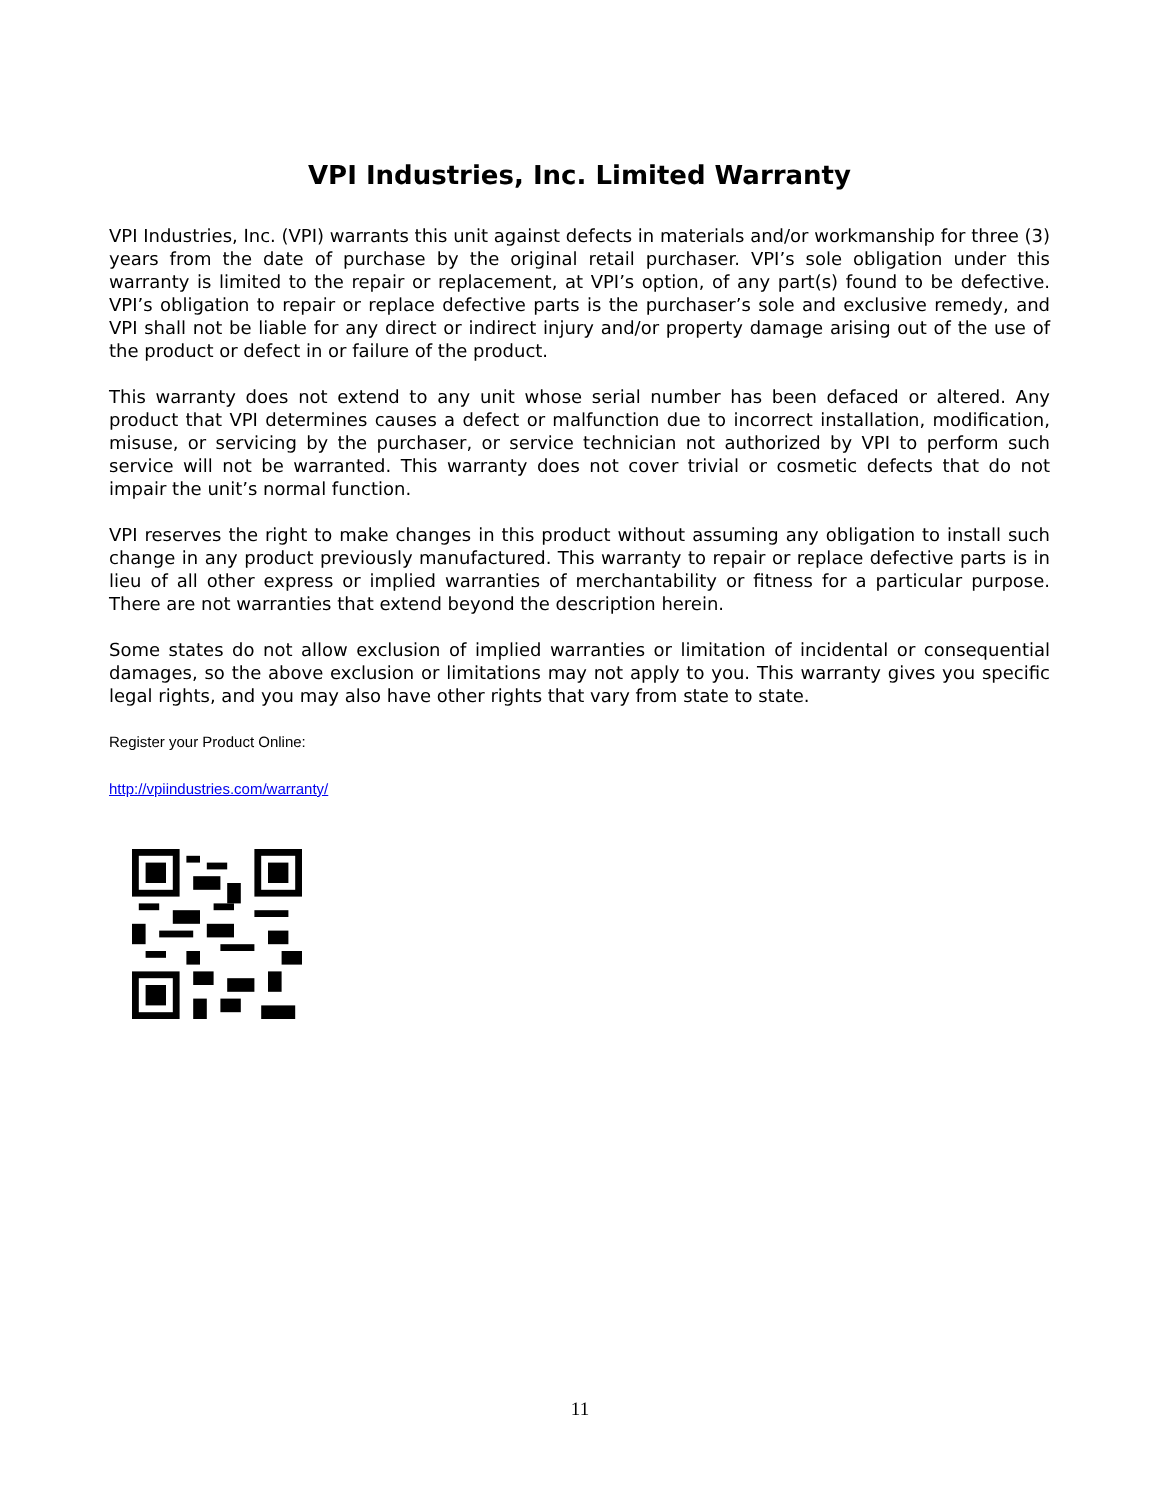VPI Industries, Inc. Limited Warranty
VPI Industries, Inc. (VPI) warrants this unit against defects in materials and/or workmanship for three (3) years from the date of purchase by the original retail purchaser. VPI’s sole obligation under this warranty is limited to the repair or replacement, at VPI’s option, of any part(s) found to be defective. VPI’s obligation to repair or replace defective parts is the purchaser’s sole and exclusive remedy, and VPI shall not be liable for any direct or indirect injury and/or property damage arising out of the use of the product or defect in or failure of the product.
This warranty does not extend to any unit whose serial number has been defaced or altered. Any product that VPI determines causes a defect or malfunction due to incorrect installation, modification, misuse, or servicing by the purchaser, or service technician not authorized by VPI to perform such service will not be warranted. This warranty does not cover trivial or cosmetic defects that do not impair the unit’s normal function.
VPI reserves the right to make changes in this product without assuming any obligation to install such change in any product previously manufactured. This warranty to repair or replace defective parts is in lieu of all other express or implied warranties of merchantability or fitness for a particular purpose. There are not warranties that extend beyond the description herein.
Some states do not allow exclusion of implied warranties or limitation of incidental or consequential damages, so the above exclusion or limitations may not apply to you. This warranty gives you specific legal rights, and you may also have other rights that vary from state to state.
Register your Product Online:
http://vpiindustries.com/warranty/
11